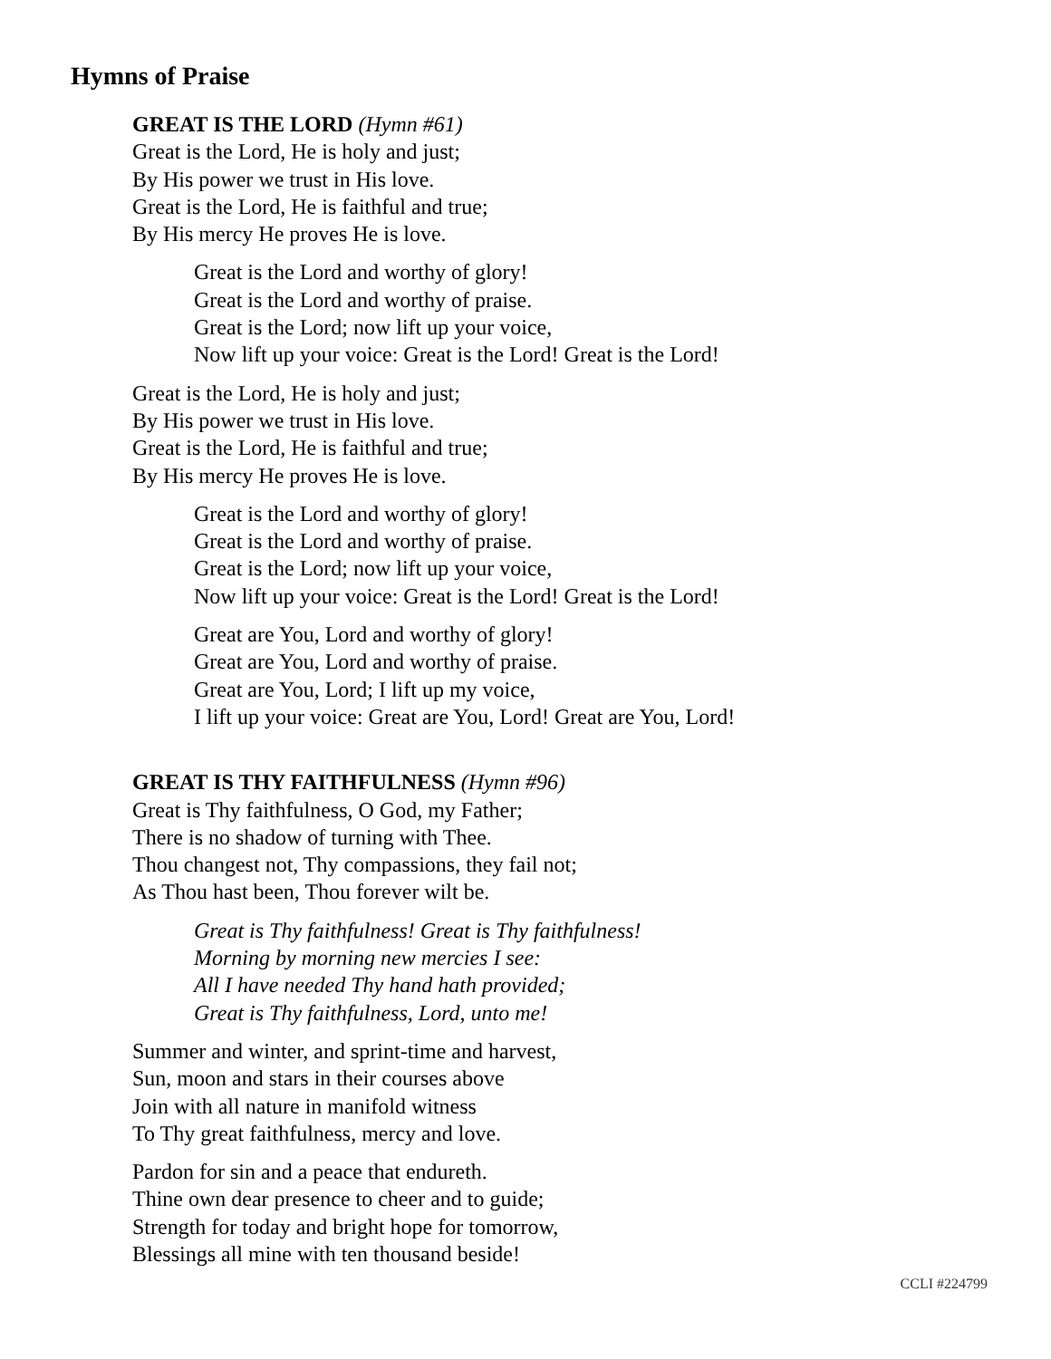Hymns of Praise
GREAT IS THE LORD (Hymn #61)
Great is the Lord, He is holy and just;
By His power we trust in His love.
Great is the Lord, He is faithful and true;
By His mercy He proves He is love.
Great is the Lord and worthy of glory!
Great is the Lord and worthy of praise.
Great is the Lord; now lift up your voice,
Now lift up your voice: Great is the Lord! Great is the Lord!
Great is the Lord, He is holy and just;
By His power we trust in His love.
Great is the Lord, He is faithful and true;
By His mercy He proves He is love.
Great is the Lord and worthy of glory!
Great is the Lord and worthy of praise.
Great is the Lord; now lift up your voice,
Now lift up your voice: Great is the Lord! Great is the Lord!
Great are You, Lord and worthy of glory!
Great are You, Lord and worthy of praise.
Great are You, Lord; I lift up my voice,
I lift up your voice: Great are You, Lord! Great are You, Lord!
GREAT IS THY FAITHFULNESS (Hymn #96)
Great is Thy faithfulness, O God, my Father;
There is no shadow of turning with Thee.
Thou changest not, Thy compassions, they fail not;
As Thou hast been, Thou forever wilt be.
Great is Thy faithfulness! Great is Thy faithfulness!
Morning by morning new mercies I see:
All I have needed Thy hand hath provided;
Great is Thy faithfulness, Lord, unto me!
Summer and winter, and sprint-time and harvest,
Sun, moon and stars in their courses above
Join with all nature in manifold witness
To Thy great faithfulness, mercy and love.
Pardon for sin and a peace that endureth.
Thine own dear presence to cheer and to guide;
Strength for today and bright hope for tomorrow,
Blessings all mine with ten thousand beside!
CCLI #224799